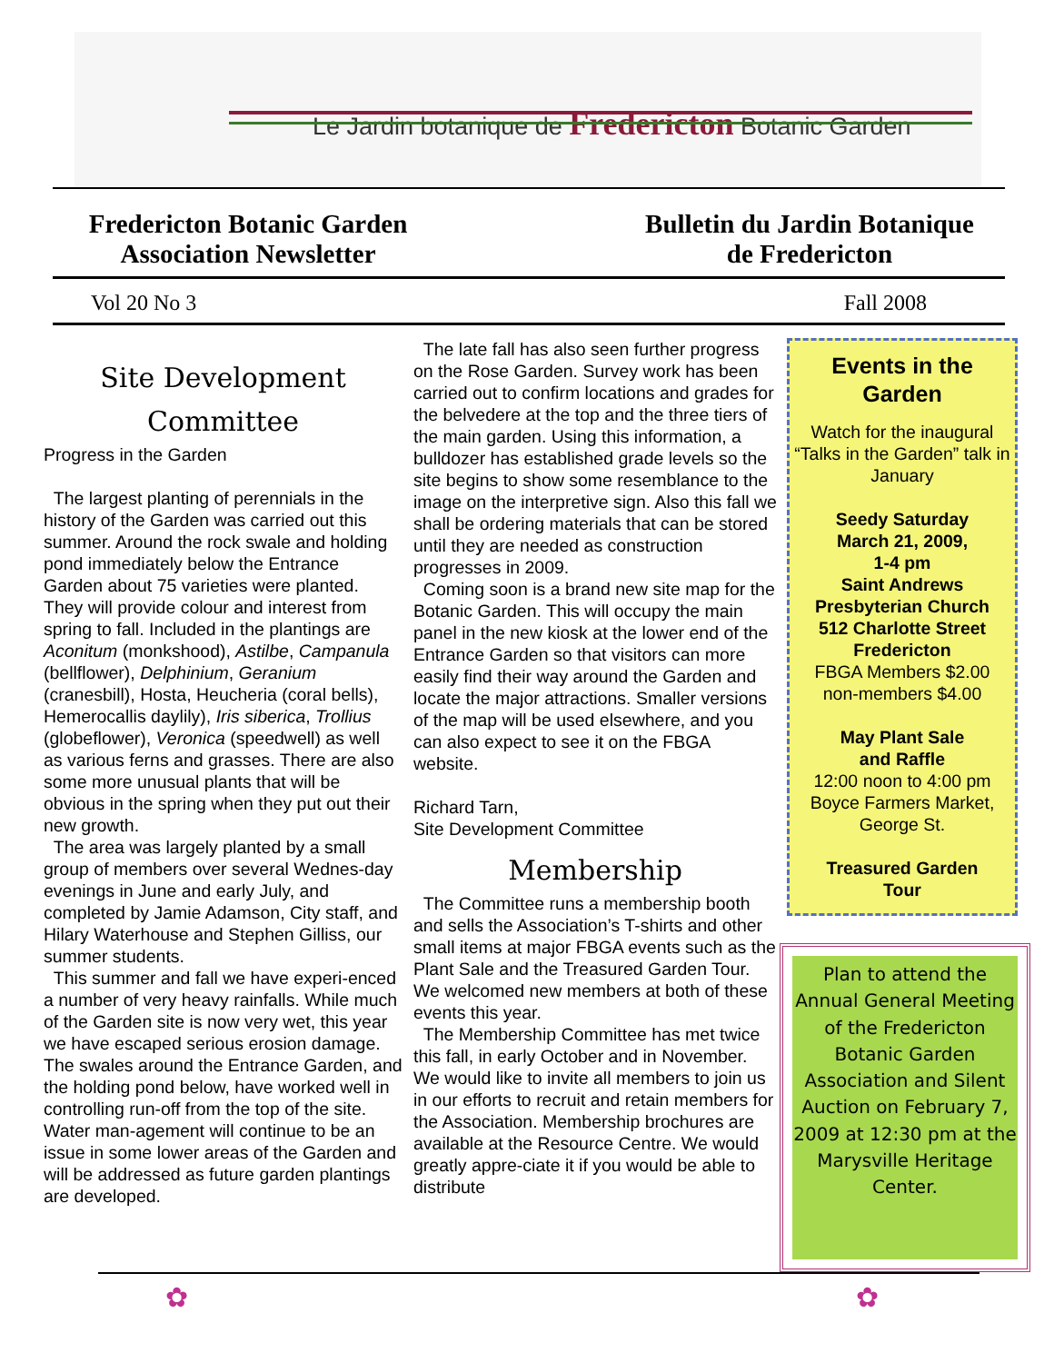Le Jardin botanique de Fredericton Botanic Garden
Fredericton Botanic Garden
Association Newsletter
Bulletin du Jardin Botanique
de Fredericton
Vol 20 No 3 Fall 2008
Site Development
Committee
Progress in the Garden
The largest planting of perennials in the history of the Garden was carried out this summer. Around the rock swale and holding pond immediately below the Entrance Garden about 75 varieties were planted. They will provide colour and interest from spring to fall. Included in the plantings are Aconitum (monkshood), Astilbe, Campanula (bellflower), Delphinium, Geranium (cranesbill), Hosta, Heucheria (coral bells), Hemerocallis daylily), Iris siberica, Trollius (globeflower), Veronica (speedwell) as well as various ferns and grasses. There are also some more unusual plants that will be obvious in the spring when they put out their new growth.
The area was largely planted by a small group of members over several Wednes-day evenings in June and early July, and completed by Jamie Adamson, City staff, and Hilary Waterhouse and Stephen Gilliss, our summer students.
This summer and fall we have experi-enced a number of very heavy rainfalls. While much of the Garden site is now very wet, this year we have escaped serious erosion damage. The swales around the Entrance Garden, and the holding pond below, have worked well in controlling run-off from the top of the site. Water man-agement will continue to be an issue in some lower areas of the Garden and will be addressed as future garden plantings are developed.
The late fall has also seen further progress on the Rose Garden. Survey work has been carried out to confirm locations and grades for the belvedere at the top and the three tiers of the main garden. Using this information, a bulldozer has established grade levels so the site begins to show some resemblance to the image on the interpretive sign. Also this fall we shall be ordering materials that can be stored until they are needed as construction progresses in 2009.
Coming soon is a brand new site map for the Botanic Garden. This will occupy the main panel in the new kiosk at the lower end of the Entrance Garden so that visitors can more easily find their way around the Garden and locate the major attractions. Smaller versions of the map will be used elsewhere, and you can also expect to see it on the FBGA website.
Richard Tarn,
Site Development Committee
Membership
The Committee runs a membership booth and sells the Association’s T-shirts and other small items at major FBGA events such as the Plant Sale and the Treasured Garden Tour. We welcomed new members at both of these events this year.
The Membership Committee has met twice this fall, in early October and in November. We would like to invite all members to join us in our efforts to recruit and retain members for the Association. Membership brochures are available at the Resource Centre. We would greatly appre-ciate it if you would be able to distribute
Events in the
Garden
Watch for the inaugural “Talks in the Garden” talk in January
Seedy Saturday
March 21, 2009,
1-4 pm
Saint Andrews Presbyterian Church
512 Charlotte Street
Fredericton
FBGA Members $2.00
non-members $4.00
May Plant Sale
and Raffle
12:00 noon to 4:00 pm
Boyce Farmers Market, George St.
Treasured Garden
Tour
Plan to attend the Annual General Meeting of the Fredericton Botanic Garden Association and Silent Auction on February 7, 2009 at 12:30 pm at the Marysville Heritage Center.
✿ ✿